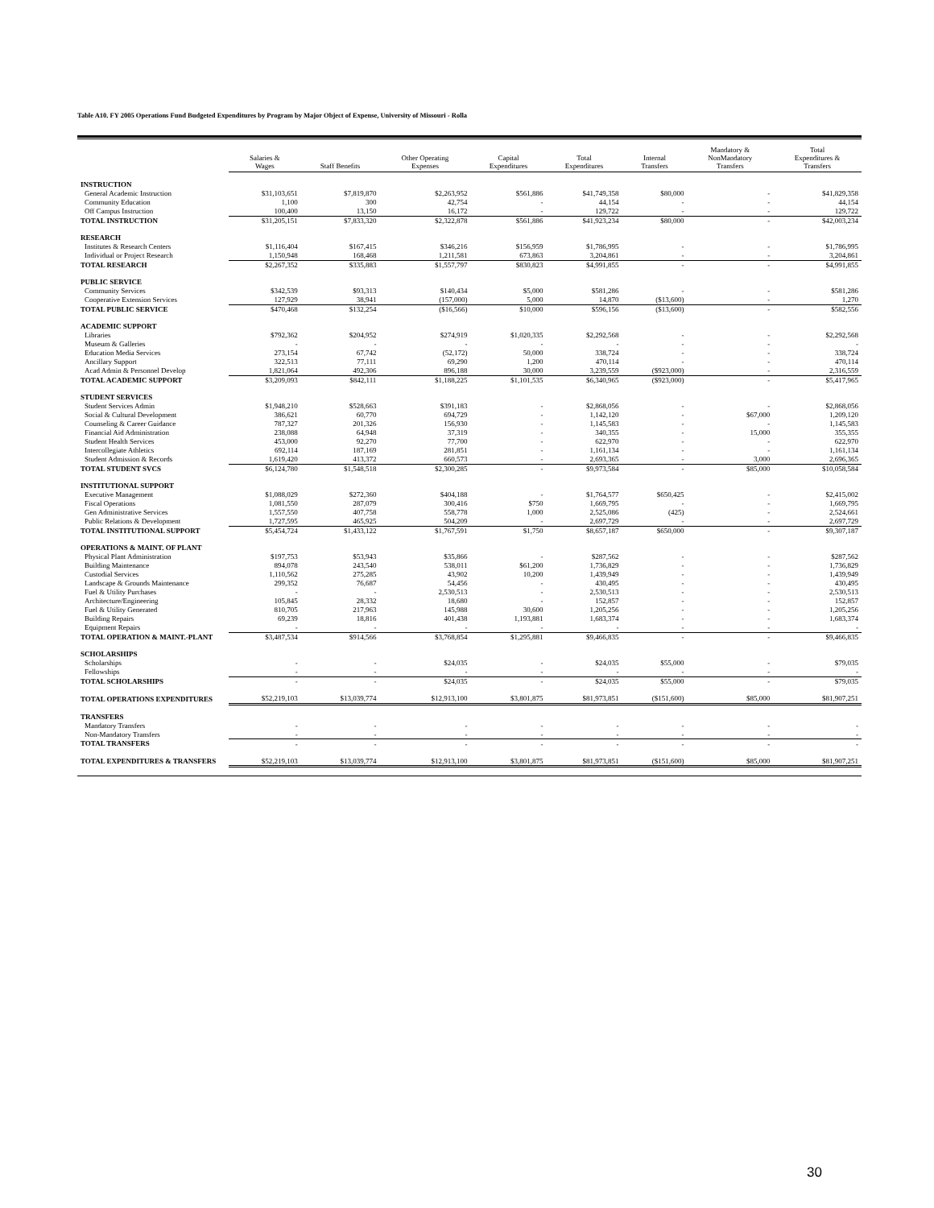Table A10. FY 2005 Operations Fund Budgeted Expenditures by Program by Major Object of Expense, University of Missouri - Rolla
| | Salaries & Wages | Staff Benefits | Other Operating Expenses | Capital Expenditures | Total Expenditures | Internal Transfers | Mandatory & NonMandatory Transfers | Total Expenditures & Transfers |
| --- | --- | --- | --- | --- | --- | --- | --- | --- |
| INSTRUCTION | | | | | | | | |
| General Academic Instruction | $31,103,651 | $7,819,870 | $2,263,952 | $561,886 | $41,749,358 | $80,000 | - | $41,829,358 |
| Community Education | 1,100 | 300 | 42,754 | - | 44,154 | - | - | 44,154 |
| Off Campus Instruction | 100,400 | 13,150 | 16,172 | - | 129,722 | - | - | 129,722 |
| TOTAL INSTRUCTION | $31,205,151 | $7,833,320 | $2,322,878 | $561,886 | $41,923,234 | $80,000 | - | $42,003,234 |
| RESEARCH | | | | | | | | |
| Institutes & Research Centers | $1,116,404 | $167,415 | $346,216 | $156,959 | $1,786,995 | - | - | $1,786,995 |
| Individual or Project Research | 1,150,948 | 168,468 | 1,211,581 | 673,863 | 3,204,861 | - | - | 3,204,861 |
| TOTAL RESEARCH | $2,267,352 | $335,883 | $1,557,797 | $830,823 | $4,991,855 | - | - | $4,991,855 |
| PUBLIC SERVICE | | | | | | | | |
| Community Services | $342,539 | $93,313 | $140,434 | $5,000 | $581,286 | - | - | $581,286 |
| Cooperative Extension Services | 127,929 | 38,941 | (157,000) | 5,000 | 14,870 | ($13,600) | - | 1,270 |
| TOTAL PUBLIC SERVICE | $470,468 | $132,254 | ($16,566) | $10,000 | $596,156 | ($13,600) | - | $582,556 |
| ACADEMIC SUPPORT | | | | | | | | |
| Libraries | $792,362 | $204,952 | $274,919 | $1,020,335 | $2,292,568 | - | - | $2,292,568 |
| Museum & Galleries | - | - | - | - | - | - | - | - |
| Education Media Services | 273,154 | 67,742 | (52,172) | 50,000 | 338,724 | - | - | 338,724 |
| Ancillary Support | 322,513 | 77,111 | 69,290 | 1,200 | 470,114 | - | - | 470,114 |
| Acad Admin & Personnel Develop | 1,821,064 | 492,306 | 896,188 | 30,000 | 3,239,559 | ($923,000) | - | 2,316,559 |
| TOTAL ACADEMIC SUPPORT | $3,209,093 | $842,111 | $1,188,225 | $1,101,535 | $6,340,965 | ($923,000) | - | $5,417,965 |
| STUDENT SERVICES | | | | | | | | |
| Student Services Admin | $1,948,210 | $528,663 | $391,183 | - | $2,868,056 | - | - | $2,868,056 |
| Social & Cultural Development | 386,621 | 60,770 | 694,729 | - | 1,142,120 | - | $67,000 | 1,209,120 |
| Counseling & Career Guidance | 787,327 | 201,326 | 156,930 | - | 1,145,583 | - | - | 1,145,583 |
| Financial Aid Administration | 238,088 | 64,948 | 37,319 | - | 340,355 | - | 15,000 | 355,355 |
| Student Health Services | 453,000 | 92,270 | 77,700 | - | 622,970 | - | - | 622,970 |
| Intercollegiate Athletics | 692,114 | 187,169 | 281,851 | - | 1,161,134 | - | - | 1,161,134 |
| Student Admission & Records | 1,619,420 | 413,372 | 660,573 | - | 2,693,365 | - | 3,000 | 2,696,365 |
| TOTAL STUDENT SVCS | $6,124,780 | $1,548,518 | $2,300,285 | - | $9,973,584 | - | $85,000 | $10,058,584 |
| INSTITUTIONAL SUPPORT | | | | | | | | |
| Executive Management | $1,088,029 | $272,360 | $404,188 | - | $1,764,577 | $650,425 | - | $2,415,002 |
| Fiscal Operations | 1,081,550 | 287,079 | 300,416 | $750 | 1,669,795 | - | - | 1,669,795 |
| Gen Administrative Services | 1,557,550 | 407,758 | 558,778 | 1,000 | 2,525,086 | (425) | - | 2,524,661 |
| Public Relations & Development | 1,727,595 | 465,925 | 504,209 | - | 2,697,729 | - | - | 2,697,729 |
| TOTAL INSTITUTIONAL SUPPORT | $5,454,724 | $1,433,122 | $1,767,591 | $1,750 | $8,657,187 | $650,000 | - | $9,307,187 |
| OPERATIONS & MAINT. OF PLANT | | | | | | | | |
| Physical Plant Administration | $197,753 | $53,943 | $35,866 | - | $287,562 | - | - | $287,562 |
| Building Maintenance | 894,078 | 243,540 | 538,011 | $61,200 | 1,736,829 | - | - | 1,736,829 |
| Custodial Services | 1,110,562 | 275,285 | 43,902 | 10,200 | 1,439,949 | - | - | 1,439,949 |
| Landscape & Grounds Maintenance | 299,352 | 76,687 | 54,456 | - | 430,495 | - | - | 430,495 |
| Fuel & Utility Purchases | - | - | 2,530,513 | - | 2,530,513 | - | - | 2,530,513 |
| Architecture/Engineering | 105,845 | 28,332 | 18,680 | - | 152,857 | - | - | 152,857 |
| Fuel & Utility Generated | 810,705 | 217,963 | 145,988 | 30,600 | 1,205,256 | - | - | 1,205,256 |
| Building Repairs | 69,239 | 18,816 | 401,438 | 1,193,881 | 1,683,374 | - | - | 1,683,374 |
| Equipment Repairs | - | - | - | - | - | - | - | - |
| TOTAL OPERATION & MAINT.-PLANT | $3,487,534 | $914,566 | $3,768,854 | $1,295,881 | $9,466,835 | - | - | $9,466,835 |
| SCHOLARSHIPS | | | | | | | | |
| Scholarships | - | - | $24,035 | - | $24,035 | $55,000 | - | $79,035 |
| Fellowships | - | - | - | - | - | - | - | - |
| TOTAL SCHOLARSHIPS | - | - | $24,035 | - | $24,035 | $55,000 | - | $79,035 |
| TOTAL OPERATIONS EXPENDITURES | $52,219,103 | $13,039,774 | $12,913,100 | $3,801,875 | $81,973,851 | ($151,600) | $85,000 | $81,907,251 |
| TRANSFERS | | | | | | | | |
| Mandatory Transfers | - | - | - | - | - | - | - | - |
| Non-Mandatory Transfers | - | - | - | - | - | - | - | - |
| TOTAL TRANSFERS | - | - | - | - | - | - | - | - |
| TOTAL EXPENDITURES & TRANSFERS | $52,219,103 | $13,039,774 | $12,913,100 | $3,801,875 | $81,973,851 | ($151,600) | $85,000 | $81,907,251 |
30